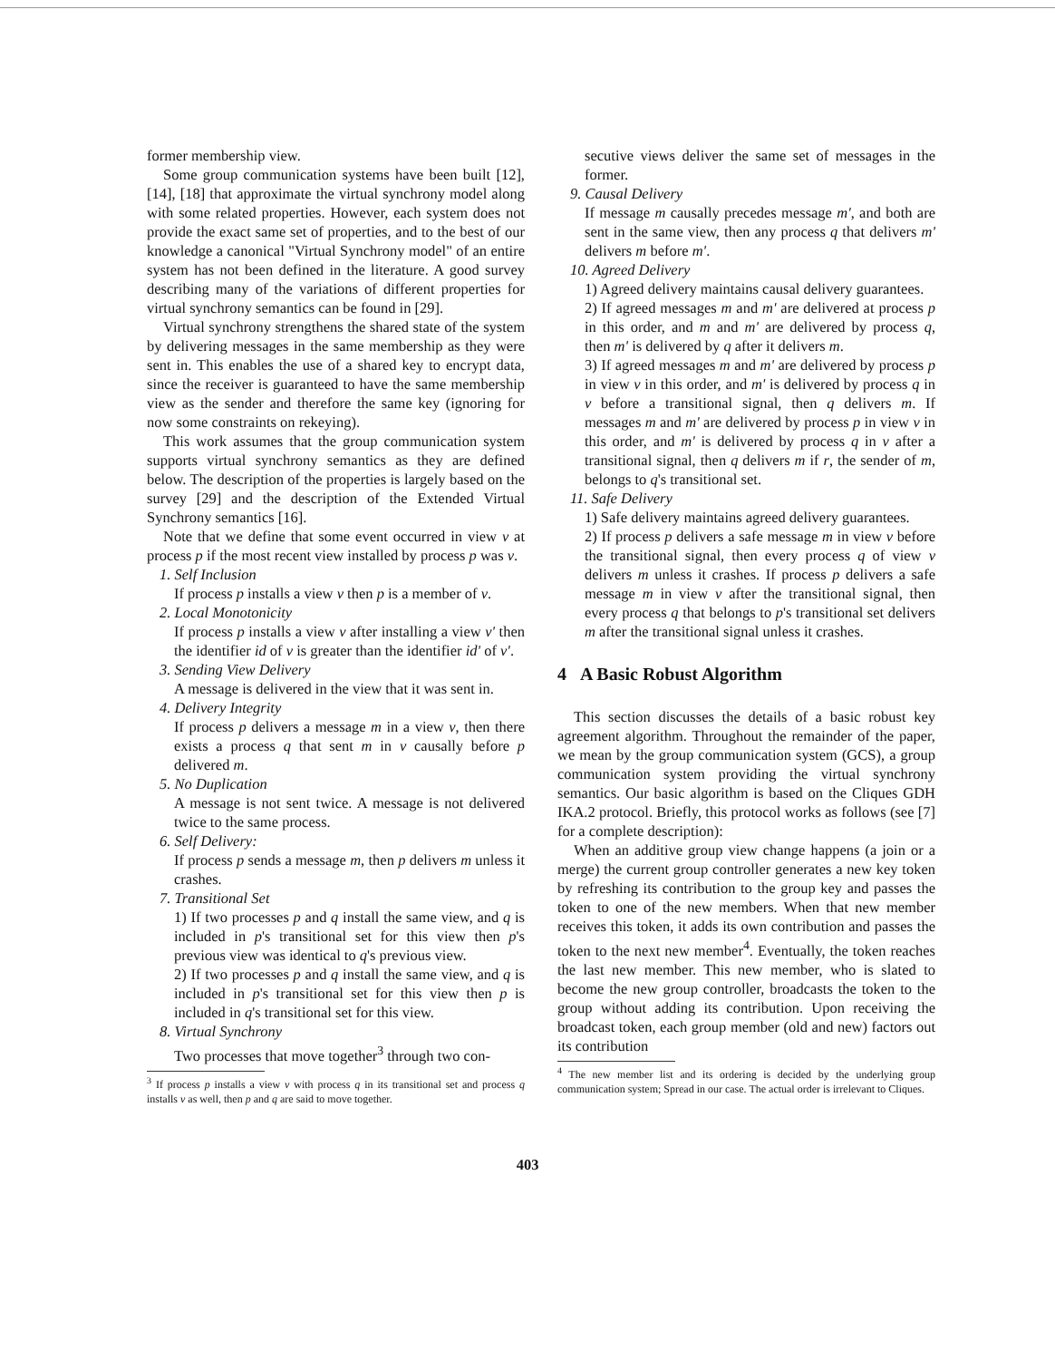former membership view.
Some group communication systems have been built [12], [14], [18] that approximate the virtual synchrony model along with some related properties. However, each system does not provide the exact same set of properties, and to the best of our knowledge a canonical "Virtual Synchrony model" of an entire system has not been defined in the literature. A good survey describing many of the variations of different properties for virtual synchrony semantics can be found in [29].
Virtual synchrony strengthens the shared state of the system by delivering messages in the same membership as they were sent in. This enables the use of a shared key to encrypt data, since the receiver is guaranteed to have the same membership view as the sender and therefore the same key (ignoring for now some constraints on rekeying).
This work assumes that the group communication system supports virtual synchrony semantics as they are defined below. The description of the properties is largely based on the survey [29] and the description of the Extended Virtual Synchrony semantics [16].
Note that we define that some event occurred in view v at process p if the most recent view installed by process p was v.
1. Self Inclusion
If process p installs a view v then p is a member of v.
2. Local Monotonicity
If process p installs a view v after installing a view v' then the identifier id of v is greater than the identifier id' of v'.
3. Sending View Delivery
A message is delivered in the view that it was sent in.
4. Delivery Integrity
If process p delivers a message m in a view v, then there exists a process q that sent m in v causally before p delivered m.
5. No Duplication
A message is not sent twice. A message is not delivered twice to the same process.
6. Self Delivery:
If process p sends a message m, then p delivers m unless it crashes.
7. Transitional Set
1) If two processes p and q install the same view, and q is included in p's transitional set for this view then p's previous view was identical to q's previous view.
2) If two processes p and q install the same view, and q is included in p's transitional set for this view then p is included in q's transitional set for this view.
8. Virtual Synchrony
Two processes that move together<sup>3</sup> through two con-
<sup>3</sup> If process p installs a view v with process q in its transitional set and process q installs v as well, then p and q are said to move together.
secutive views deliver the same set of messages in the former.
9. Causal Delivery
If message m causally precedes message m', and both are sent in the same view, then any process q that delivers m' delivers m before m'.
10. Agreed Delivery
1) Agreed delivery maintains causal delivery guarantees.
2) If agreed messages m and m' are delivered at process p in this order, and m and m' are delivered by process q, then m' is delivered by q after it delivers m.
3) If agreed messages m and m' are delivered by process p in view v in this order, and m' is delivered by process q in v before a transitional signal, then q delivers m. If messages m and m' are delivered by process p in view v in this order, and m' is delivered by process q in v after a transitional signal, then q delivers m if r, the sender of m, belongs to q's transitional set.
11. Safe Delivery
1) Safe delivery maintains agreed delivery guarantees.
2) If process p delivers a safe message m in view v before the transitional signal, then every process q of view v delivers m unless it crashes. If process p delivers a safe message m in view v after the transitional signal, then every process q that belongs to p's transitional set delivers m after the transitional signal unless it crashes.
4 A Basic Robust Algorithm
This section discusses the details of a basic robust key agreement algorithm. Throughout the remainder of the paper, we mean by the group communication system (GCS), a group communication system providing the virtual synchrony semantics. Our basic algorithm is based on the Cliques GDH IKA.2 protocol. Briefly, this protocol works as follows (see [7] for a complete description):
When an additive group view change happens (a join or a merge) the current group controller generates a new key token by refreshing its contribution to the group key and passes the token to one of the new members. When that new member receives this token, it adds its own contribution and passes the token to the next new member<sup>4</sup>. Eventually, the token reaches the last new member. This new member, who is slated to become the new group controller, broadcasts the token to the group without adding its contribution. Upon receiving the broadcast token, each group member (old and new) factors out its contribution
<sup>4</sup> The new member list and its ordering is decided by the underlying group communication system; Spread in our case. The actual order is irrelevant to Cliques.
403